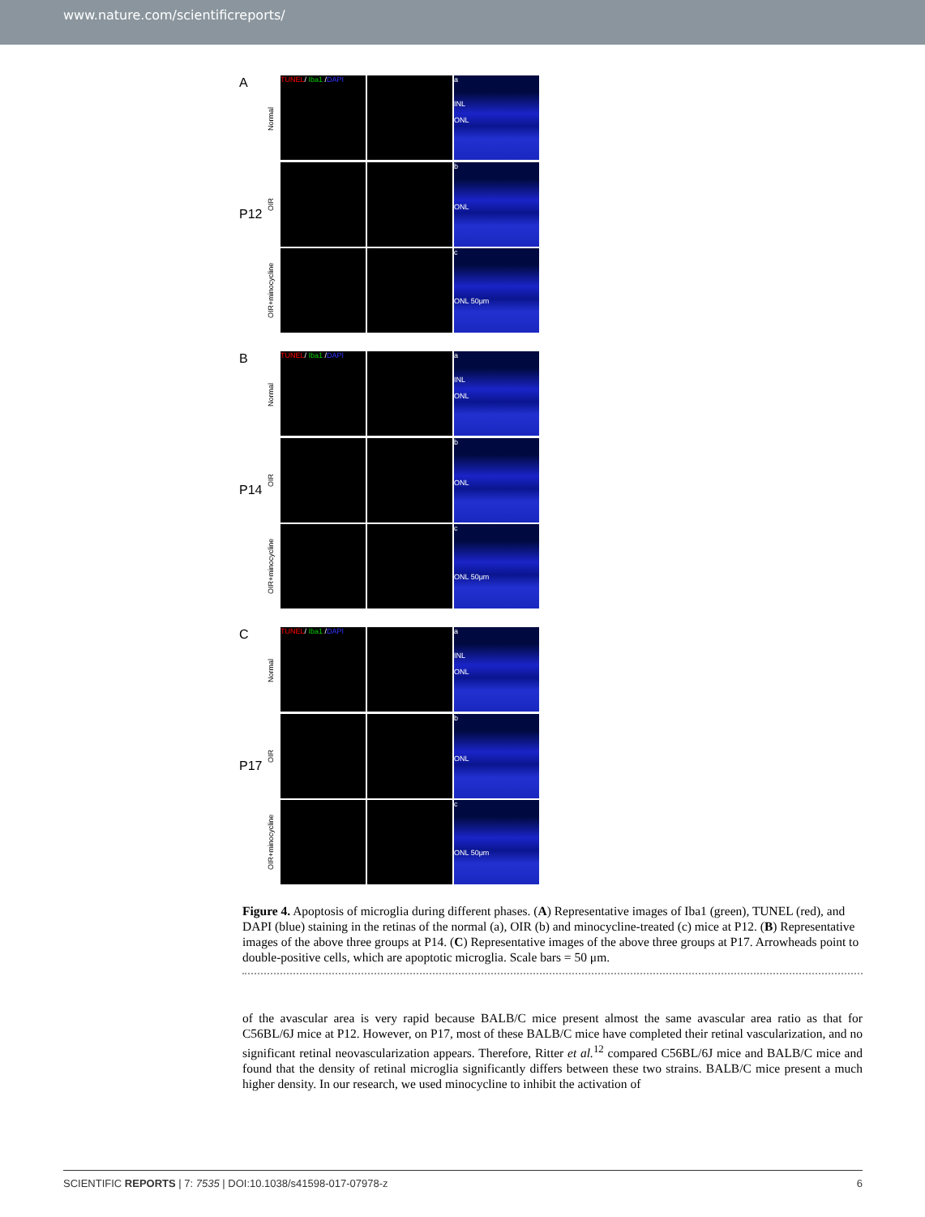www.nature.com/scientificreports/
A
P12
Normal
OIR
OIR+minocycline
TUNEL/ Iba1 /DAPI
a
INL
ONL
b
ONL
c
ONL 50μm
B
P14
Normal
OIR
OIR+minocycline
TUNEL/ Iba1 /DAPI
a
INL
ONL
b
ONL
c
ONL 50μm
C
P17
Normal
OIR
OIR+minocycline
TUNEL/ Iba1 /DAPI
a
INL
ONL
b
ONL
c
ONL 50μm
Figure 4. Apoptosis of microglia during different phases. (A) Representative images of Iba1 (green), TUNEL (red), and DAPI (blue) staining in the retinas of the normal (a), OIR (b) and minocycline-treated (c) mice at P12. (B) Representative images of the above three groups at P14. (C) Representative images of the above three groups at P17. Arrowheads point to double-positive cells, which are apoptotic microglia. Scale bars = 50 μm.
of the avascular area is very rapid because BALB/C mice present almost the same avascular area ratio as that for C56BL/6J mice at P12. However, on P17, most of these BALB/C mice have completed their retinal vascularization, and no significant retinal neovascularization appears. Therefore, Ritter et al.<sup>12</sup> compared C56BL/6J mice and BALB/C mice and found that the density of retinal microglia significantly differs between these two strains. BALB/C mice present a much higher density. In our research, we used minocycline to inhibit the activation of
SCIENTIFIC REPORTS | 7: 7535 | DOI:10.1038/s41598-017-07978-z 6